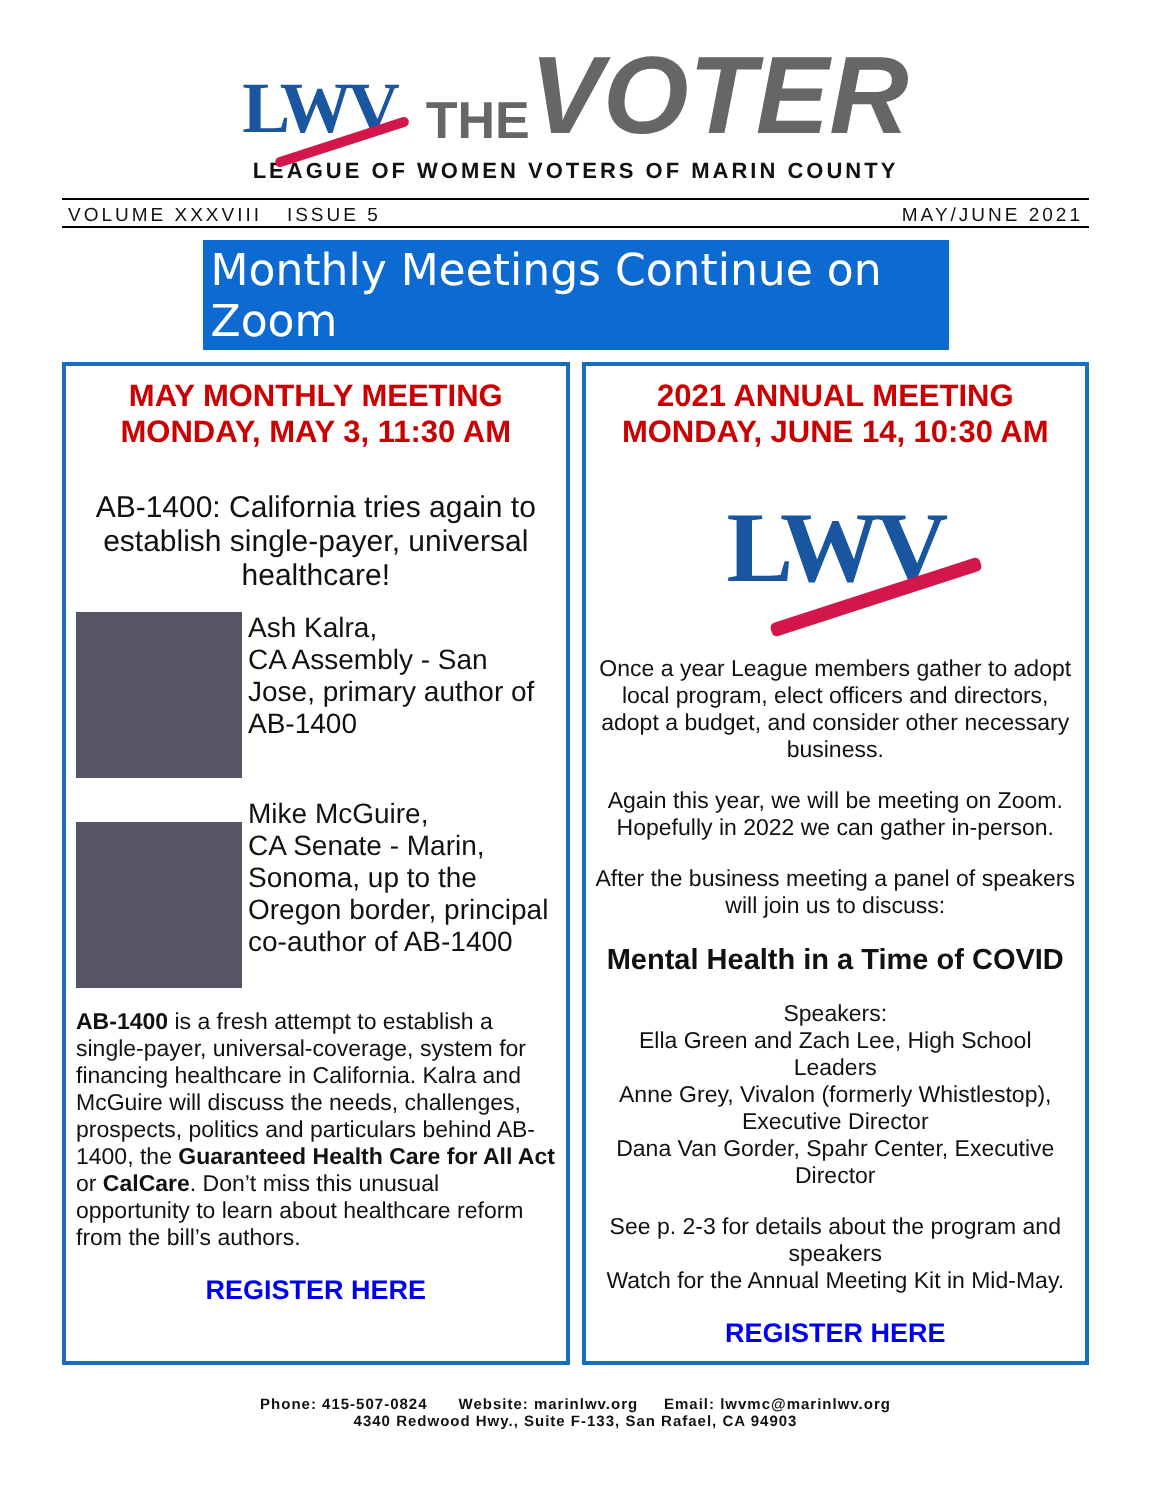LWV
THE VOTER
LEAGUE OF WOMEN VOTERS OF MARIN COUNTY
VOLUME XXXVIII ISSUE 5 MAY/JUNE 2021
Monthly Meetings Continue on Zoom
MAY MONTHLY MEETING
MONDAY, MAY 3, 11:30 AM
AB-1400: California tries again to establish single-payer, universal healthcare!
Ash Kalra,
CA Assembly - San Jose, primary author of AB-1400
Mike McGuire,
CA Senate - Marin, Sonoma, up to the Oregon border, principal co-author of AB-1400
AB-1400 is a fresh attempt to establish a single-payer, universal-coverage, system for financing healthcare in California. Kalra and McGuire will discuss the needs, challenges, prospects, politics and particulars behind AB-1400, the Guaranteed Health Care for All Act or CalCare. Don’t miss this unusual opportunity to learn about healthcare reform from the bill’s authors.
REGISTER HERE
2021 ANNUAL MEETING
MONDAY, JUNE 14, 10:30 AM
LWV
Once a year League members gather to adopt local program, elect officers and directors, adopt a budget, and consider other necessary business.
Again this year, we will be meeting on Zoom. Hopefully in 2022 we can gather in-person.
After the business meeting a panel of speakers will join us to discuss:
Mental Health in a Time of COVID
Speakers:
Ella Green and Zach Lee, High School Leaders
Anne Grey, Vivalon (formerly Whistlestop), Executive Director
Dana Van Gorder, Spahr Center, Executive Director
See p. 2-3 for details about the program and speakers
Watch for the Annual Meeting Kit in Mid-May.
REGISTER HERE
Phone: 415-507-0824 Website: marinlwv.org Email: lwvmc@marinlwv.org
4340 Redwood Hwy., Suite F-133, San Rafael, CA 94903